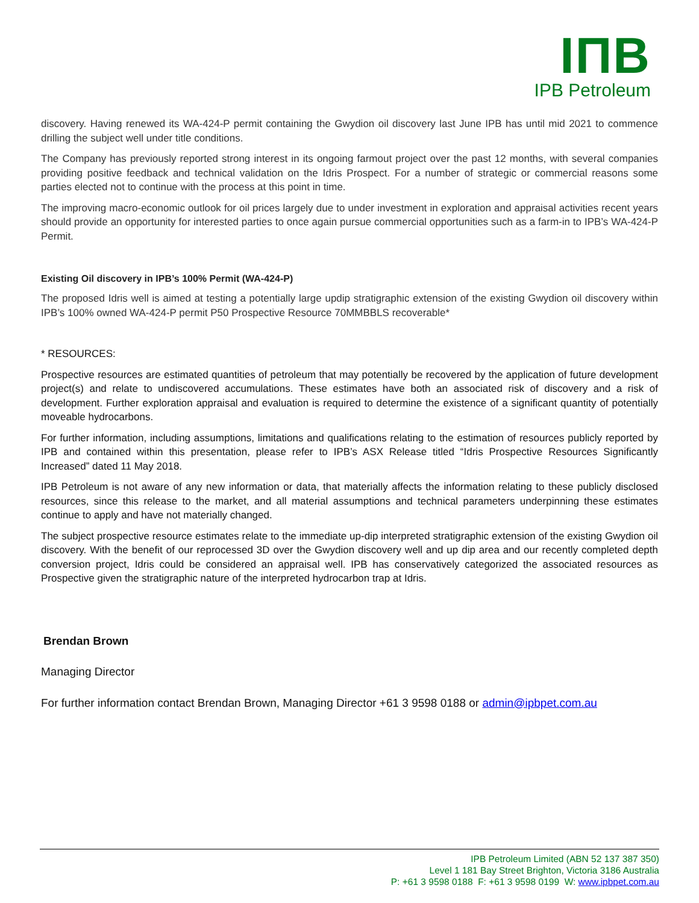IΠB
IPB Petroleum
discovery. Having renewed its WA-424-P permit containing the Gwydion oil discovery last June IPB has until mid 2021 to commence drilling the subject well under title conditions.
The Company has previously reported strong interest in its ongoing farmout project over the past 12 months, with several companies providing positive feedback and technical validation on the Idris Prospect. For a number of strategic or commercial reasons some parties elected not to continue with the process at this point in time.
The improving macro-economic outlook for oil prices largely due to under investment in exploration and appraisal activities recent years should provide an opportunity for interested parties to once again pursue commercial opportunities such as a farm-in to IPB’s WA-424-P Permit.
Existing Oil discovery in IPB’s 100% Permit (WA-424-P)
The proposed Idris well is aimed at testing a potentially large updip stratigraphic extension of the existing Gwydion oil discovery within IPB’s 100% owned WA-424-P permit P50 Prospective Resource 70MMBBLS recoverable*
* RESOURCES:
Prospective resources are estimated quantities of petroleum that may potentially be recovered by the application of future development project(s) and relate to undiscovered accumulations. These estimates have both an associated risk of discovery and a risk of development. Further exploration appraisal and evaluation is required to determine the existence of a significant quantity of potentially moveable hydrocarbons.
For further information, including assumptions, limitations and qualifications relating to the estimation of resources publicly reported by IPB and contained within this presentation, please refer to IPB’s ASX Release titled “Idris Prospective Resources Significantly Increased” dated 11 May 2018.
IPB Petroleum is not aware of any new information or data, that materially affects the information relating to these publicly disclosed resources, since this release to the market, and all material assumptions and technical parameters underpinning these estimates continue to apply and have not materially changed.
The subject prospective resource estimates relate to the immediate up-dip interpreted stratigraphic extension of the existing Gwydion oil discovery. With the benefit of our reprocessed 3D over the Gwydion discovery well and up dip area and our recently completed depth conversion project, Idris could be considered an appraisal well. IPB has conservatively categorized the associated resources as Prospective given the stratigraphic nature of the interpreted hydrocarbon trap at Idris.
Brendan Brown
Managing Director
For further information contact Brendan Brown, Managing Director +61 3 9598 0188 or admin@ipbpet.com.au
IPB Petroleum Limited (ABN 52 137 387 350)
Level 1 181 Bay Street Brighton, Victoria 3186 Australia
P: +61 3 9598 0188 F: +61 3 9598 0199 W: www.ipbpet.com.au